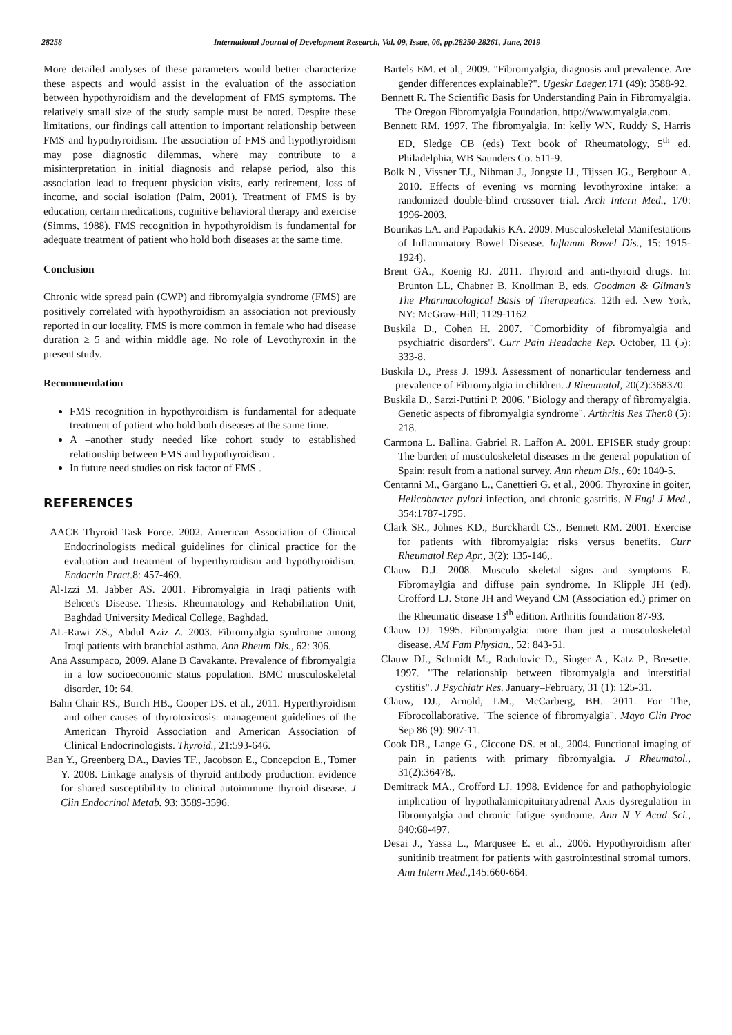28258 International Journal of Development Research, Vol. 09, Issue, 06, pp.28250-28261, June, 2019
More detailed analyses of these parameters would better characterize these aspects and would assist in the evaluation of the association between hypothyroidism and the development of FMS symptoms. The relatively small size of the study sample must be noted. Despite these limitations, our findings call attention to important relationship between FMS and hypothyroidism. The association of FMS and hypothyroidism may pose diagnostic dilemmas, where may contribute to a misinterpretation in initial diagnosis and relapse period, also this association lead to frequent physician visits, early retirement, loss of income, and social isolation (Palm, 2001). Treatment of FMS is by education, certain medications, cognitive behavioral therapy and exercise (Simms, 1988). FMS recognition in hypothyroidism is fundamental for adequate treatment of patient who hold both diseases at the same time.
Conclusion
Chronic wide spread pain (CWP) and fibromyalgia syndrome (FMS) are positively correlated with hypothyroidism an association not previously reported in our locality. FMS is more common in female who had disease duration ≥ 5 and within middle age. No role of Levothyroxin in the present study.
Recommendation
FMS recognition in hypothyroidism is fundamental for adequate treatment of patient who hold both diseases at the same time.
A –another study needed like cohort study to established relationship between FMS and hypothyroidism .
In future need studies on risk factor of FMS .
REFERENCES
AACE Thyroid Task Force. 2002. American Association of Clinical Endocrinologists medical guidelines for clinical practice for the evaluation and treatment of hyperthyroidism and hypothyroidism. Endocrin Pract.8: 457-469.
Al-Izzi M. Jabber AS. 2001. Fibromyalgia in Iraqi patients with Behcet's Disease. Thesis. Rheumatology and Rehabiliation Unit, Baghdad University Medical College, Baghdad.
AL-Rawi ZS., Abdul Aziz Z. 2003. Fibromyalgia syndrome among Iraqi patients with branchial asthma. Ann Rheum Dis., 62: 306.
Ana Assumpaco, 2009. Alane B Cavakante. Prevalence of fibromyalgia in a low socioeconomic status population. BMC musculoskeletal disorder, 10: 64.
Bahn Chair RS., Burch HB., Cooper DS. et al., 2011. Hyperthyroidism and other causes of thyrotoxicosis: management guidelines of the American Thyroid Association and American Association of Clinical Endocrinologists. Thyroid., 21:593-646.
Ban Y., Greenberg DA., Davies TF., Jacobson E., Concepcion E., Tomer Y. 2008. Linkage analysis of thyroid antibody production: evidence for shared susceptibility to clinical autoimmune thyroid disease. J Clin Endocrinol Metab. 93: 3589-3596.
Bartels EM. et al., 2009. "Fibromyalgia, diagnosis and prevalence. Are gender differences explainable?". Ugeskr Laeger. 171 (49): 3588-92.
Bennett R. The Scientific Basis for Understanding Pain in Fibromyalgia. The Oregon Fibromyalgia Foundation. http://www.myalgia.com.
Bennett RM. 1997. The fibromyalgia. In: kelly WN, Ruddy S, Harris ED, Sledge CB (eds) Text book of Rheumatology, 5<sup>th</sup> ed. Philadelphia, WB Saunders Co. 511-9.
Bolk N., Vissner TJ., Nihman J., Jongste IJ., Tijssen JG., Berghour A. 2010. Effects of evening vs morning levothyroxine intake: a randomized double-blind crossover trial. Arch Intern Med., 170: 1996-2003.
Bourikas LA. and Papadakis KA. 2009. Musculoskeletal Manifestations of Inflammatory Bowel Disease. Inflamm Bowel Dis., 15: 1915-1924).
Brent GA., Koenig RJ. 2011. Thyroid and anti-thyroid drugs. In: Brunton LL, Chabner B, Knollman B, eds. Goodman & Gilman’s The Pharmacological Basis of Therapeutics. 12th ed. New York, NY: McGraw-Hill; 1129-1162.
Buskila D., Cohen H. 2007. "Comorbidity of fibromyalgia and psychiatric disorders". Curr Pain Headache Rep. October, 11 (5): 333-8.
Buskila D., Press J. 1993. Assessment of nonarticular tenderness and prevalence of Fibromyalgia in children. J Rheumatol, 20(2):368370.
Buskila D., Sarzi-Puttini P. 2006. "Biology and therapy of fibromyalgia. Genetic aspects of fibromyalgia syndrome". Arthritis Res Ther. 8 (5): 218.
Carmona L. Ballina. Gabriel R. Laffon A. 2001. EPISER study group: The burden of musculoskeletal diseases in the general population of Spain: result from a national survey. Ann rheum Dis., 60: 1040-5.
Centanni M., Gargano L., Canettieri G. et al., 2006. Thyroxine in goiter, Helicobacter pylori infection, and chronic gastritis. N Engl J Med., 354:1787-1795.
Clark SR., Johnes KD., Burckhardt CS., Bennett RM. 2001. Exercise for patients with fibromyalgia: risks versus benefits. Curr Rheumatol Rep Apr., 3(2): 135-146,.
Clauw D.J. 2008. Musculo skeletal signs and symptoms E. Fibromaylgia and diffuse pain syndrome. In Klipple JH (ed). Crofford LJ. Stone JH and Weyand CM (Association ed.) primer on the Rheumatic disease 13<sup>th</sup> edition. Arthritis foundation 87-93.
Clauw DJ. 1995. Fibromyalgia: more than just a musculoskeletal disease. AM Fam Physian., 52: 843-51.
Clauw DJ., Schmidt M., Radulovic D., Singer A., Katz P., Bresette. 1997. "The relationship between fibromyalgia and interstitial cystitis". J Psychiatr Res. January–February, 31 (1): 125-31.
Clauw, DJ., Arnold, LM., McCarberg, BH. 2011. For The, Fibrocollaborative. "The science of fibromyalgia". Mayo Clin Proc Sep 86 (9): 907-11.
Cook DB., Lange G., Ciccone DS. et al., 2004. Functional imaging of pain in patients with primary fibromyalgia. J Rheumatol., 31(2):36478,.
Demitrack MA., Crofford LJ. 1998. Evidence for and pathophyiologic implication of hypothalamicpituitaryadrenal Axis dysregulation in fibromyalgia and chronic fatigue syndrome. Ann N Y Acad Sci., 840:68-497.
Desai J., Yassa L., Marqusee E. et al., 2006. Hypothyroidism after sunitinib treatment for patients with gastrointestinal stromal tumors. Ann Intern Med., 145:660-664.